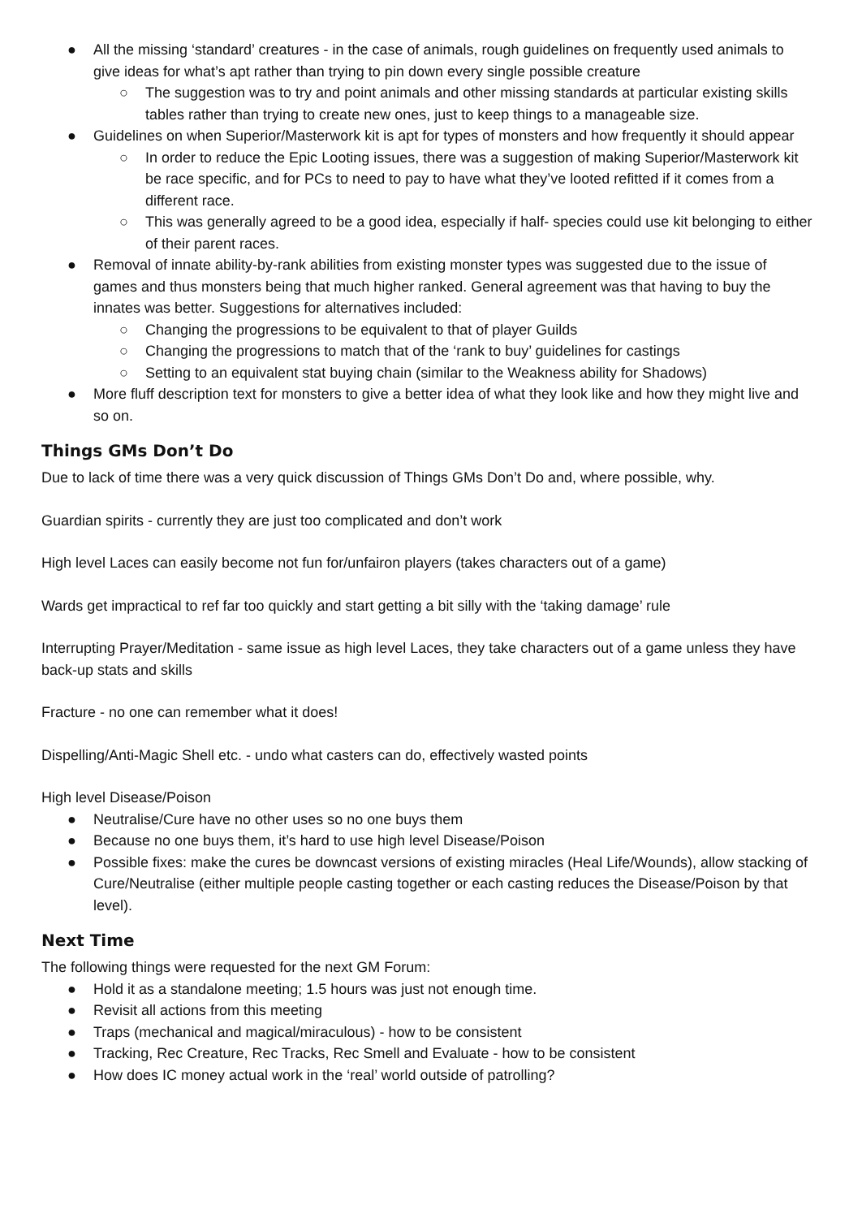● All the missing ‘standard’ creatures - in the case of animals, rough guidelines on frequently used animals to give ideas for what’s apt rather than trying to pin down every single possible creature
○ The suggestion was to try and point animals and other missing standards at particular existing skills tables rather than trying to create new ones, just to keep things to a manageable size.
● Guidelines on when Superior/Masterwork kit is apt for types of monsters and how frequently it should appear
○ In order to reduce the Epic Looting issues, there was a suggestion of making Superior/Masterwork kit be race specific, and for PCs to need to pay to have what they’ve looted refitted if it comes from a different race.
○ This was generally agreed to be a good idea, especially if half- species could use kit belonging to either of their parent races.
● Removal of innate ability-by-rank abilities from existing monster types was suggested due to the issue of games and thus monsters being that much higher ranked. General agreement was that having to buy the innates was better. Suggestions for alternatives included:
○ Changing the progressions to be equivalent to that of player Guilds
○ Changing the progressions to match that of the ‘rank to buy’ guidelines for castings
○ Setting to an equivalent stat buying chain (similar to the Weakness ability for Shadows)
● More fluff description text for monsters to give a better idea of what they look like and how they might live and so on.
Things GMs Don’t Do
Due to lack of time there was a very quick discussion of Things GMs Don’t Do and, where possible, why.
Guardian spirits - currently they are just too complicated and don’t work
High level Laces can easily become not fun for/unfairon players (takes characters out of a game)
Wards get impractical to ref far too quickly and start getting a bit silly with the ‘taking damage’ rule
Interrupting Prayer/Meditation - same issue as high level Laces, they take characters out of a game unless they have back-up stats and skills
Fracture - no one can remember what it does!
Dispelling/Anti-Magic Shell etc. - undo what casters can do, effectively wasted points
High level Disease/Poison
● Neutralise/Cure have no other uses so no one buys them
● Because no one buys them, it’s hard to use high level Disease/Poison
● Possible fixes: make the cures be downcast versions of existing miracles (Heal Life/Wounds), allow stacking of Cure/Neutralise (either multiple people casting together or each casting reduces the Disease/Poison by that level).
Next Time
The following things were requested for the next GM Forum:
● Hold it as a standalone meeting; 1.5 hours was just not enough time.
● Revisit all actions from this meeting
● Traps (mechanical and magical/miraculous) - how to be consistent
● Tracking, Rec Creature, Rec Tracks, Rec Smell and Evaluate - how to be consistent
● How does IC money actual work in the ‘real’ world outside of patrolling?